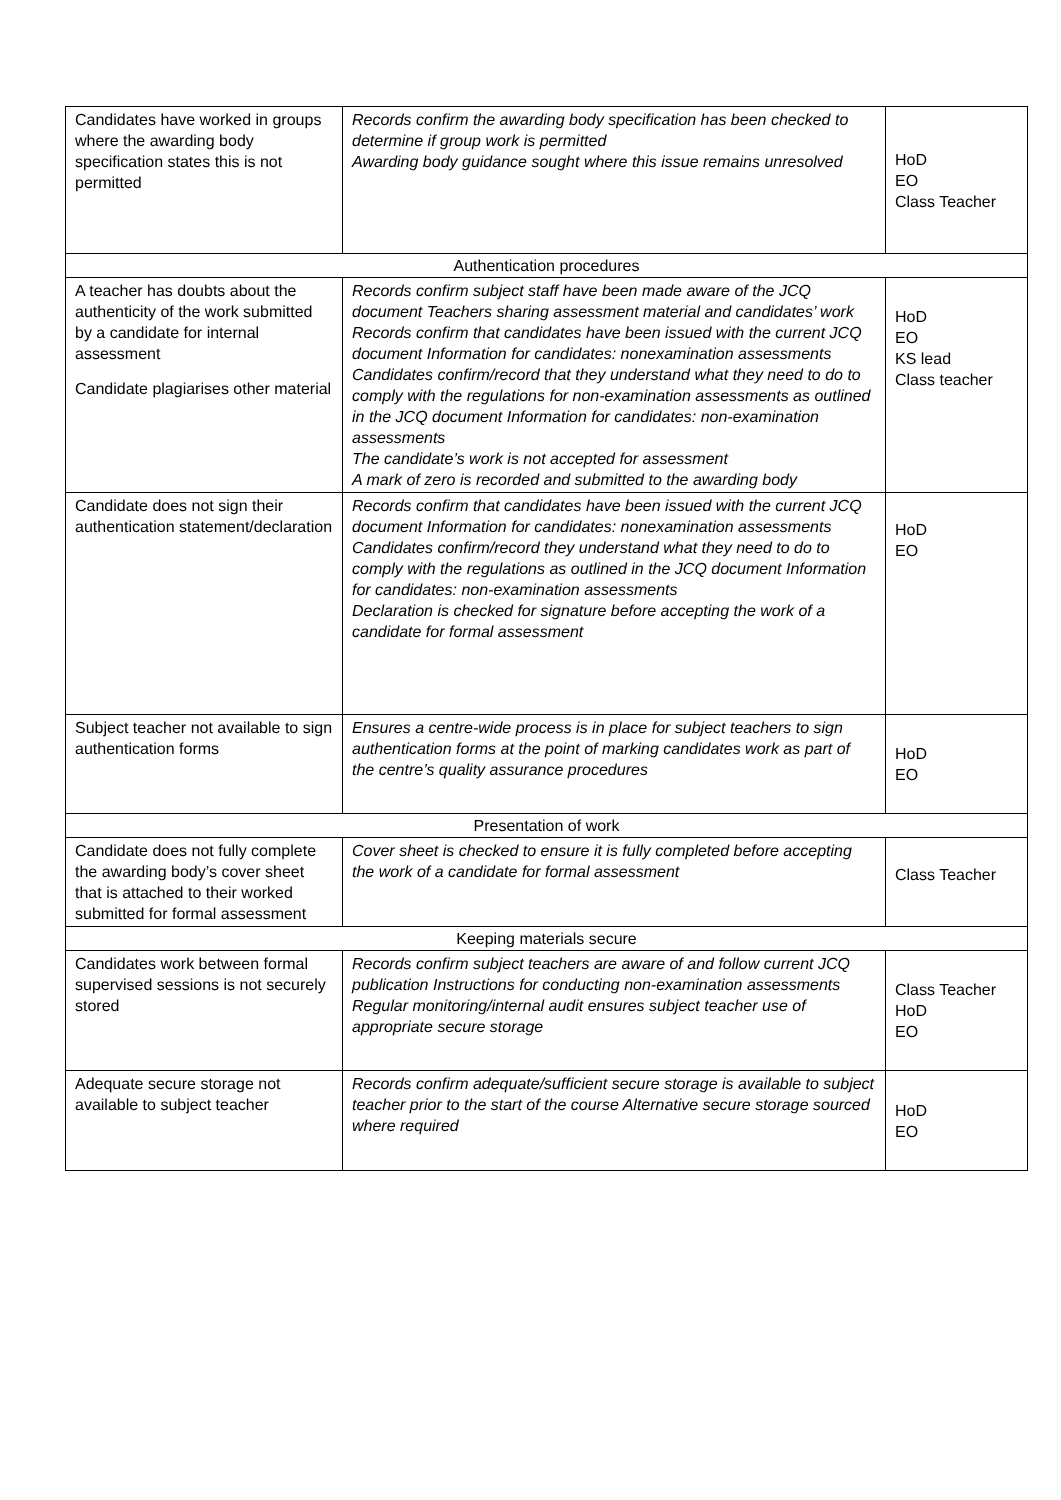| Candidates have worked in groups where the awarding body specification states this is not permitted | Records confirm the awarding body specification has been checked to determine if group work is permitted Awarding body guidance sought where this issue remains unresolved | HoD EO Class Teacher |
| Authentication procedures | | |
| A teacher has doubts about the authenticity of the work submitted by a candidate for internal assessment Candidate plagiarises other material | Records confirm subject staff have been made aware of the JCQ document Teachers sharing assessment material and candidates’ work Records confirm that candidates have been issued with the current JCQ document Information for candidates: nonexamination assessments Candidates confirm/record that they understand what they need to do to comply with the regulations for non-examination assessments as outlined in the JCQ document Information for candidates: non-examination assessments The candidate’s work is not accepted for assessment A mark of zero is recorded and submitted to the awarding body | HoD EO KS lead Class teacher |
| Candidate does not sign their authentication statement/declaration | Records confirm that candidates have been issued with the current JCQ document Information for candidates: nonexamination assessments Candidates confirm/record they understand what they need to do to comply with the regulations as outlined in the JCQ document Information for candidates: non-examination assessments Declaration is checked for signature before accepting the work of a candidate for formal assessment | HoD EO |
| Subject teacher not available to sign authentication forms | Ensures a centre-wide process is in place for subject teachers to sign authentication forms at the point of marking candidates work as part of the centre’s quality assurance procedures | HoD EO |
| Presentation of work | | |
| Candidate does not fully complete the awarding body’s cover sheet that is attached to their worked submitted for formal assessment | Cover sheet is checked to ensure it is fully completed before accepting the work of a candidate for formal assessment | Class Teacher |
| Keeping materials secure | | |
| Candidates work between formal supervised sessions is not securely stored | Records confirm subject teachers are aware of and follow current JCQ publication Instructions for conducting non-examination assessments Regular monitoring/internal audit ensures subject teacher use of appropriate secure storage | Class Teacher HoD EO |
| Adequate secure storage not available to subject teacher | Records confirm adequate/sufficient secure storage is available to subject teacher prior to the start of the course Alternative secure storage sourced where required | HoD EO |